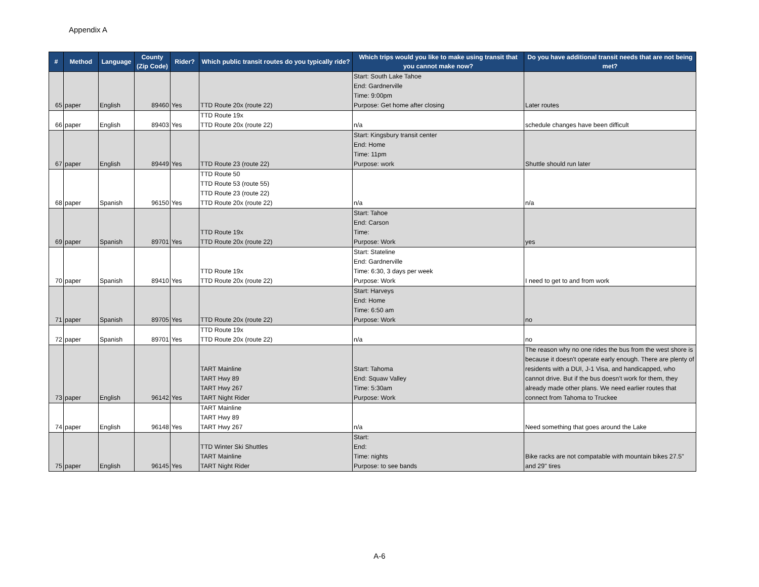Appendix A
| # | Method | Language | County (Zip Code) | Rider? | Which public transit routes do you typically ride? | Which trips would you like to make using transit that you cannot make now? | Do you have additional transit needs that are not being met? |
| --- | --- | --- | --- | --- | --- | --- | --- |
| 65 | paper | English | 89460 | Yes | TTD Route 20x (route 22) | Start: South Lake Tahoe End: Gardnerville Time: 9:00pm Purpose: Get home after closing | Later routes |
| 66 | paper | English | 89403 | Yes | TTD Route 19x TTD Route 20x (route 22) | n/a | schedule changes have been difficult |
| 67 | paper | English | 89449 | Yes | TTD Route 23 (route 22) | Start: Kingsbury transit center End: Home Time: 11pm Purpose: work | Shuttle should run later |
| 68 | paper | Spanish | 96150 | Yes | TTD Route 50 TTD Route 53 (route 55) TTD Route 23 (route 22) TTD Route 20x (route 22) | n/a | n/a |
| 69 | paper | Spanish | 89701 | Yes | TTD Route 19x TTD Route 20x (route 22) | Start: Tahoe End: Carson Time: Purpose: Work | yes |
| 70 | paper | Spanish | 89410 | Yes | TTD Route 19x TTD Route 20x (route 22) | Start: Stateline End: Gardnerville Time: 6:30, 3 days per week Purpose: Work | I need to get to and from work |
| 71 | paper | Spanish | 89705 | Yes | TTD Route 20x (route 22) | Start: Harveys End: Home Time: 6:50 am Purpose: Work | no |
| 72 | paper | Spanish | 89701 | Yes | TTD Route 19x TTD Route 20x (route 22) | n/a | no |
| 73 | paper | English | 96142 | Yes | TART Mainline TART Hwy 89 TART Hwy 267 TART Night Rider | Start: Tahoma End: Squaw Valley Time: 5:30am Purpose: Work | The reason why no one rides the bus from the west shore is because it doesn't operate early enough. There are plenty of residents with a DUI, J-1 Visa, and handicapped, who cannot drive. But if the bus doesn't work for them, they already made other plans. We need earlier routes that connect from Tahoma to Truckee |
| 74 | paper | English | 96148 | Yes | TART Mainline TART Hwy 89 TART Hwy 267 | n/a | Need something that goes around the Lake |
| 75 | paper | English | 96145 | Yes | TTD Winter Ski Shuttles TART Mainline TART Night Rider | Start: End: Time: nights Purpose: to see bands | Bike racks are not compatable with mountain bikes 27.5" and 29" tires |
A-6